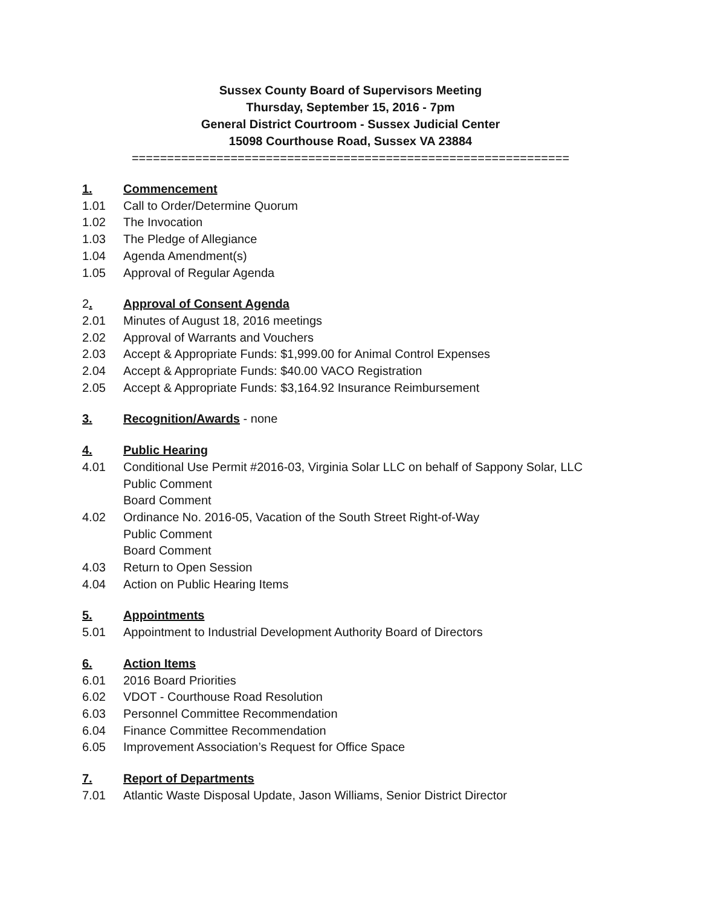Sussex County Board of Supervisors Meeting
Thursday, September 15, 2016 - 7pm
General District Courtroom - Sussex Judicial Center
15098 Courthouse Road, Sussex VA 23884
==============================================================
1. Commencement
1.01 Call to Order/Determine Quorum
1.02 The Invocation
1.03 The Pledge of Allegiance
1.04 Agenda Amendment(s)
1.05 Approval of Regular Agenda
2. Approval of Consent Agenda
2.01 Minutes of August 18, 2016 meetings
2.02 Approval of Warrants and Vouchers
2.03 Accept & Appropriate Funds: $1,999.00 for Animal Control Expenses
2.04 Accept & Appropriate Funds: $40.00 VACO Registration
2.05 Accept & Appropriate Funds: $3,164.92 Insurance Reimbursement
3. Recognition/Awards - none
4. Public Hearing
4.01 Conditional Use Permit #2016-03, Virginia Solar LLC on behalf of Sappony Solar, LLC
Public Comment
Board Comment
4.02 Ordinance No. 2016-05, Vacation of the South Street Right-of-Way
Public Comment
Board Comment
4.03 Return to Open Session
4.04 Action on Public Hearing Items
5. Appointments
5.01 Appointment to Industrial Development Authority Board of Directors
6. Action Items
6.01 2016 Board Priorities
6.02 VDOT - Courthouse Road Resolution
6.03 Personnel Committee Recommendation
6.04 Finance Committee Recommendation
6.05 Improvement Association’s Request for Office Space
7. Report of Departments
7.01 Atlantic Waste Disposal Update, Jason Williams, Senior District Director